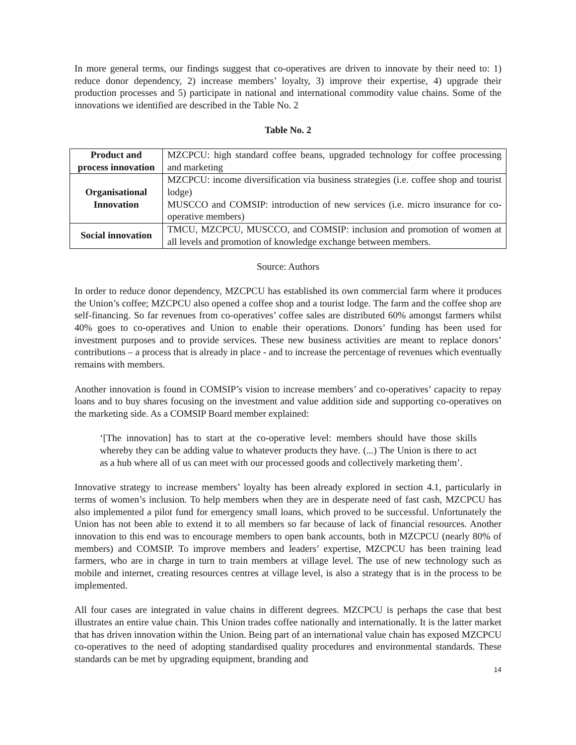In more general terms, our findings suggest that co-operatives are driven to innovate by their need to: 1) reduce donor dependency, 2) increase members’ loyalty, 3) improve their expertise, 4) upgrade their production processes and 5) participate in national and international commodity value chains. Some of the innovations we identified are described in the Table No. 2
Table No. 2
| Product and process innovation | MZCPCU: high standard coffee beans, upgraded technology for coffee processing and marketing |
| Organisational Innovation | MZCPCU: income diversification via business strategies (i.e. coffee shop and tourist lodge) MUSCCO and COMSIP: introduction of new services (i.e. micro insurance for co-operative members) |
| Social innovation | TMCU, MZCPCU, MUSCCO, and COMSIP: inclusion and promotion of women at all levels and promotion of knowledge exchange between members. |
Source: Authors
In order to reduce donor dependency, MZCPCU has established its own commercial farm where it produces the Union’s coffee; MZCPCU also opened a coffee shop and a tourist lodge. The farm and the coffee shop are self-financing. So far revenues from co-operatives’ coffee sales are distributed 60% amongst farmers whilst 40% goes to co-operatives and Union to enable their operations. Donors’ funding has been used for investment purposes and to provide services. These new business activities are meant to replace donors’ contributions – a process that is already in place - and to increase the percentage of revenues which eventually remains with members.
Another innovation is found in COMSIP’s vision to increase members’ and co-operatives’ capacity to repay loans and to buy shares focusing on the investment and value addition side and supporting co-operatives on the marketing side. As a COMSIP Board member explained:
‘[The innovation] has to start at the co-operative level: members should have those skills whereby they can be adding value to whatever products they have. (...) The Union is there to act as a hub where all of us can meet with our processed goods and collectively marketing them’.
Innovative strategy to increase members’ loyalty has been already explored in section 4.1, particularly in terms of women’s inclusion. To help members when they are in desperate need of fast cash, MZCPCU has also implemented a pilot fund for emergency small loans, which proved to be successful. Unfortunately the Union has not been able to extend it to all members so far because of lack of financial resources. Another innovation to this end was to encourage members to open bank accounts, both in MZCPCU (nearly 80% of members) and COMSIP. To improve members and leaders’ expertise, MZCPCU has been training lead farmers, who are in charge in turn to train members at village level. The use of new technology such as mobile and internet, creating resources centres at village level, is also a strategy that is in the process to be implemented.
All four cases are integrated in value chains in different degrees. MZCPCU is perhaps the case that best illustrates an entire value chain. This Union trades coffee nationally and internationally. It is the latter market that has driven innovation within the Union. Being part of an international value chain has exposed MZCPCU co-operatives to the need of adopting standardised quality procedures and environmental standards. These standards can be met by upgrading equipment, branding and
14